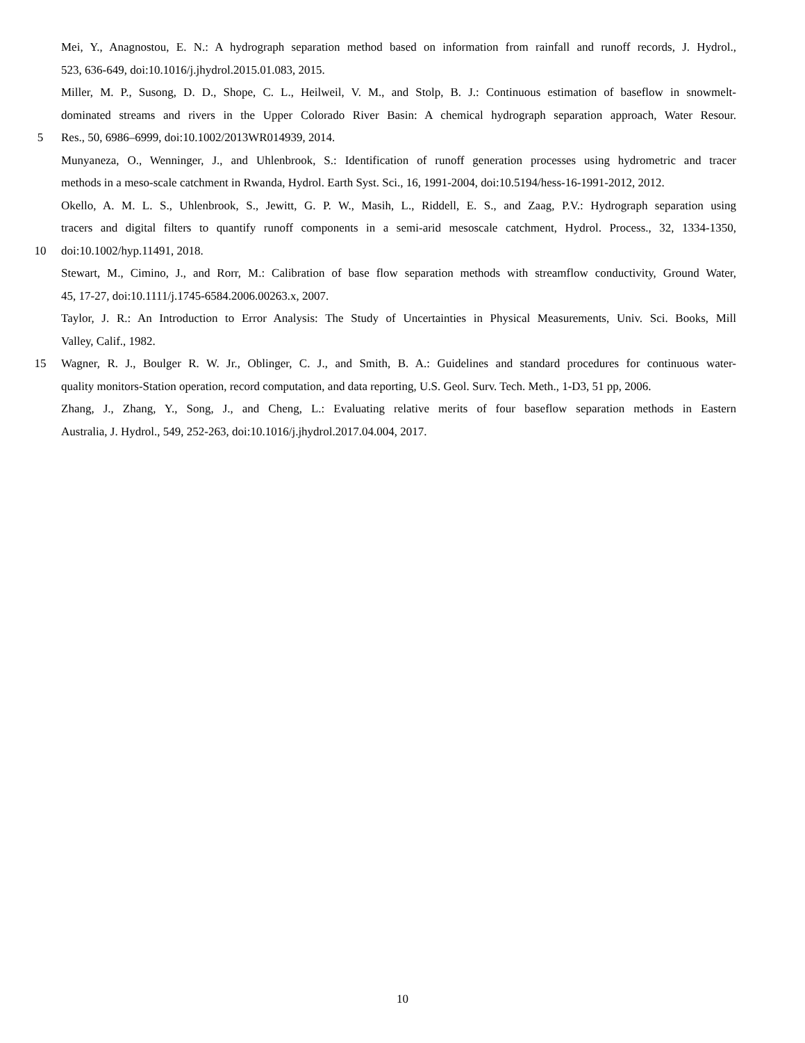Mei, Y., Anagnostou, E. N.: A hydrograph separation method based on information from rainfall and runoff records, J. Hydrol.,
523, 636-649, doi:10.1016/j.jhydrol.2015.01.083, 2015.
Miller, M. P., Susong, D. D., Shope, C. L., Heilweil, V. M., and Stolp, B. J.: Continuous estimation of baseflow in snowmelt-
dominated streams and rivers in the Upper Colorado River Basin: A chemical hydrograph separation approach, Water Resour.
5 Res., 50, 6986–6999, doi:10.1002/2013WR014939, 2014.
Munyaneza, O., Wenninger, J., and Uhlenbrook, S.: Identification of runoff generation processes using hydrometric and tracer
methods in a meso-scale catchment in Rwanda, Hydrol. Earth Syst. Sci., 16, 1991-2004, doi:10.5194/hess-16-1991-2012, 2012.
Okello, A. M. L. S., Uhlenbrook, S., Jewitt, G. P. W., Masih, L., Riddell, E. S., and Zaag, P.V.: Hydrograph separation using
tracers and digital filters to quantify runoff components in a semi-arid mesoscale catchment, Hydrol. Process., 32, 1334-1350,
10 doi:10.1002/hyp.11491, 2018.
Stewart, M., Cimino, J., and Rorr, M.: Calibration of base flow separation methods with streamflow conductivity, Ground Water,
45, 17-27, doi:10.1111/j.1745-6584.2006.00263.x, 2007.
Taylor, J. R.: An Introduction to Error Analysis: The Study of Uncertainties in Physical Measurements, Univ. Sci. Books, Mill
Valley, Calif., 1982.
15 Wagner, R. J., Boulger R. W. Jr., Oblinger, C. J., and Smith, B. A.: Guidelines and standard procedures for continuous water-
quality monitors-Station operation, record computation, and data reporting, U.S. Geol. Surv. Tech. Meth., 1-D3, 51 pp, 2006.
Zhang, J., Zhang, Y., Song, J., and Cheng, L.: Evaluating relative merits of four baseflow separation methods in Eastern
Australia, J. Hydrol., 549, 252-263, doi:10.1016/j.jhydrol.2017.04.004, 2017.
10